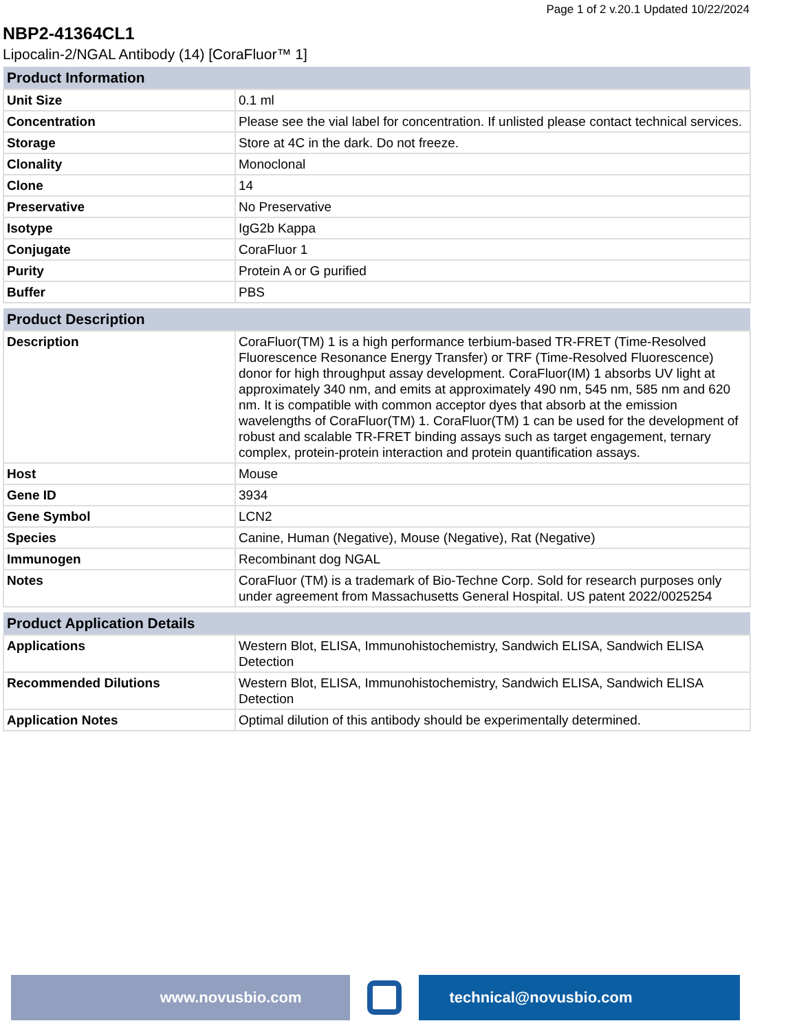Page 1 of 2 v.20.1 Updated 10/22/2024
NBP2-41364CL1
Lipocalin-2/NGAL Antibody (14) [CoraFluor™ 1]
| Product Information | |
| --- | --- |
| Unit Size | 0.1 ml |
| Concentration | Please see the vial label for concentration. If unlisted please contact technical services. |
| Storage | Store at 4C in the dark. Do not freeze. |
| Clonality | Monoclonal |
| Clone | 14 |
| Preservative | No Preservative |
| Isotype | IgG2b Kappa |
| Conjugate | CoraFluor 1 |
| Purity | Protein A or G purified |
| Buffer | PBS |
| Product Description | |
| --- | --- |
| Description | CoraFluor(TM) 1 is a high performance terbium-based TR-FRET (Time-Resolved Fluorescence Resonance Energy Transfer) or TRF (Time-Resolved Fluorescence) donor for high throughput assay development. CoraFluor(IM) 1 absorbs UV light at approximately 340 nm, and emits at approximately 490 nm, 545 nm, 585 nm and 620 nm. It is compatible with common acceptor dyes that absorb at the emission wavelengths of CoraFluor(TM) 1. CoraFluor(TM) 1 can be used for the development of robust and scalable TR-FRET binding assays such as target engagement, ternary complex, protein-protein interaction and protein quantification assays. |
| Host | Mouse |
| Gene ID | 3934 |
| Gene Symbol | LCN2 |
| Species | Canine, Human (Negative), Mouse (Negative), Rat (Negative) |
| Immunogen | Recombinant dog NGAL |
| Notes | CoraFluor (TM) is a trademark of Bio-Techne Corp. Sold for research purposes only under agreement from Massachusetts General Hospital. US patent 2022/0025254 |
| Product Application Details | |
| --- | --- |
| Applications | Western Blot, ELISA, Immunohistochemistry, Sandwich ELISA, Sandwich ELISA Detection |
| Recommended Dilutions | Western Blot, ELISA, Immunohistochemistry, Sandwich ELISA, Sandwich ELISA Detection |
| Application Notes | Optimal dilution of this antibody should be experimentally determined. |
www.novusbio.com technical@novusbio.com